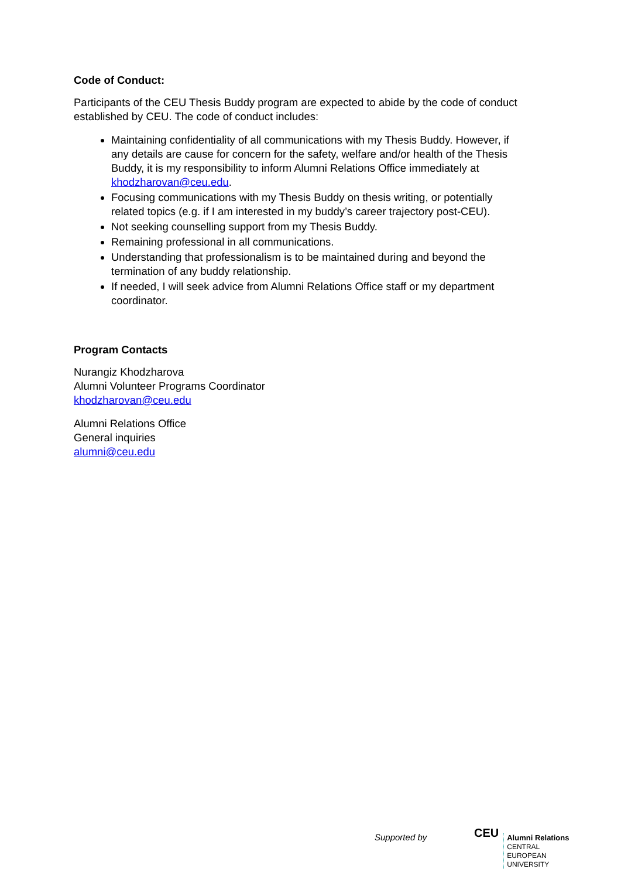Code of Conduct:
Participants of the CEU Thesis Buddy program are expected to abide by the code of conduct established by CEU. The code of conduct includes:
Maintaining confidentiality of all communications with my Thesis Buddy. However, if any details are cause for concern for the safety, welfare and/or health of the Thesis Buddy, it is my responsibility to inform Alumni Relations Office immediately at khodzharovan@ceu.edu.
Focusing communications with my Thesis Buddy on thesis writing, or potentially related topics (e.g. if I am interested in my buddy’s career trajectory post-CEU).
Not seeking counselling support from my Thesis Buddy.
Remaining professional in all communications.
Understanding that professionalism is to be maintained during and beyond the termination of any buddy relationship.
If needed, I will seek advice from Alumni Relations Office staff or my department coordinator.
Program Contacts
Nurangiz Khodzharova
Alumni Volunteer Programs Coordinator
khodzharovan@ceu.edu
Alumni Relations Office
General inquiries
alumni@ceu.edu
Supported by
CEU
Alumni Relations
CENTRAL
EUROPEAN
UNIVERSITY